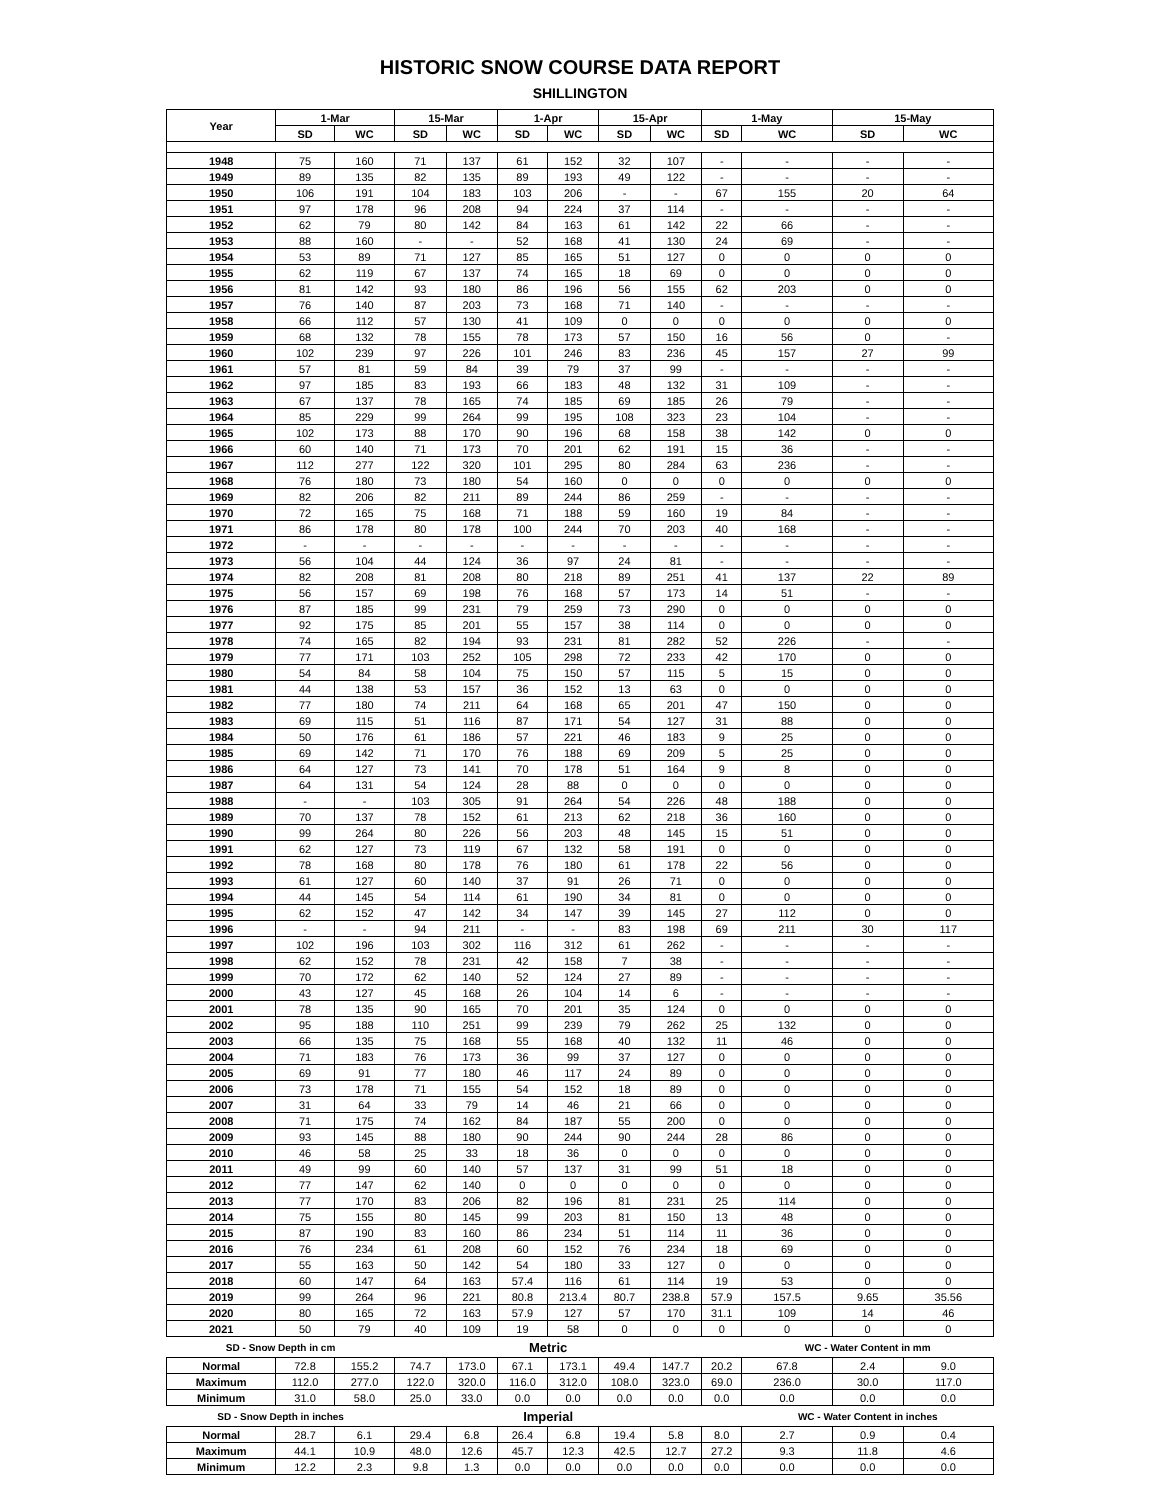HISTORIC SNOW COURSE DATA REPORT
SHILLINGTON
| Year | 1-Mar | | 15-Mar | | 1-Apr | | 15-Apr | | 1-May | | 15-May | |
| --- | --- | --- | --- | --- | --- | --- | --- | --- | --- | --- | --- | --- |
| | SD | WC | SD | WC | SD | WC | SD | WC | SD | WC | SD | WC |
| 1948 | 75 | 160 | 71 | 137 | 61 | 152 | 32 | 107 | - | - | - | - |
| 1949 | 89 | 135 | 82 | 135 | 89 | 193 | 49 | 122 | - | - | - | - |
| 1950 | 106 | 191 | 104 | 183 | 103 | 206 | - | - | 67 | 155 | 20 | 64 |
| 1951 | 97 | 178 | 96 | 208 | 94 | 224 | 37 | 114 | - | - | - | - |
| 1952 | 62 | 79 | 80 | 142 | 84 | 163 | 61 | 142 | 22 | 66 | - | - |
| 1953 | 88 | 160 | - | - | 52 | 168 | 41 | 130 | 24 | 69 | - | - |
| 1954 | 53 | 89 | 71 | 127 | 85 | 165 | 51 | 127 | 0 | 0 | 0 | 0 |
| 1955 | 62 | 119 | 67 | 137 | 74 | 165 | 18 | 69 | 0 | 0 | 0 | 0 |
| 1956 | 81 | 142 | 93 | 180 | 86 | 196 | 56 | 155 | 62 | 203 | 0 | 0 |
| 1957 | 76 | 140 | 87 | 203 | 73 | 168 | 71 | 140 | - | - | - | - |
| 1958 | 66 | 112 | 57 | 130 | 41 | 109 | 0 | 0 | 0 | 0 | 0 | 0 |
| 1959 | 68 | 132 | 78 | 155 | 78 | 173 | 57 | 150 | 16 | 56 | 0 | - |
| 1960 | 102 | 239 | 97 | 226 | 101 | 246 | 83 | 236 | 45 | 157 | 27 | 99 |
| 1961 | 57 | 81 | 59 | 84 | 39 | 79 | 37 | 99 | - | - | - | - |
| 1962 | 97 | 185 | 83 | 193 | 66 | 183 | 48 | 132 | 31 | 109 | - | - |
| 1963 | 67 | 137 | 78 | 165 | 74 | 185 | 69 | 185 | 26 | 79 | - | - |
| 1964 | 85 | 229 | 99 | 264 | 99 | 195 | 108 | 323 | 23 | 104 | - | - |
| 1965 | 102 | 173 | 88 | 170 | 90 | 196 | 68 | 158 | 38 | 142 | 0 | 0 |
| 1966 | 60 | 140 | 71 | 173 | 70 | 201 | 62 | 191 | 15 | 36 | - | - |
| 1967 | 112 | 277 | 122 | 320 | 101 | 295 | 80 | 284 | 63 | 236 | - | - |
| 1968 | 76 | 180 | 73 | 180 | 54 | 160 | 0 | 0 | 0 | 0 | 0 | 0 |
| 1969 | 82 | 206 | 82 | 211 | 89 | 244 | 86 | 259 | - | - | - | - |
| 1970 | 72 | 165 | 75 | 168 | 71 | 188 | 59 | 160 | 19 | 84 | - | - |
| 1971 | 86 | 178 | 80 | 178 | 100 | 244 | 70 | 203 | 40 | 168 | - | - |
| 1972 | - | - | - | - | - | - | - | - | - | - | - | - |
| 1973 | 56 | 104 | 44 | 124 | 36 | 97 | 24 | 81 | - | - | - | - |
| 1974 | 82 | 208 | 81 | 208 | 80 | 218 | 89 | 251 | 41 | 137 | 22 | 89 |
| 1975 | 56 | 157 | 69 | 198 | 76 | 168 | 57 | 173 | 14 | 51 | - | - |
| 1976 | 87 | 185 | 99 | 231 | 79 | 259 | 73 | 290 | 0 | 0 | 0 | 0 |
| 1977 | 92 | 175 | 85 | 201 | 55 | 157 | 38 | 114 | 0 | 0 | 0 | 0 |
| 1978 | 74 | 165 | 82 | 194 | 93 | 231 | 81 | 282 | 52 | 226 | - | - |
| 1979 | 77 | 171 | 103 | 252 | 105 | 298 | 72 | 233 | 42 | 170 | 0 | 0 |
| 1980 | 54 | 84 | 58 | 104 | 75 | 150 | 57 | 115 | 5 | 15 | 0 | 0 |
| 1981 | 44 | 138 | 53 | 157 | 36 | 152 | 13 | 63 | 0 | 0 | 0 | 0 |
| 1982 | 77 | 180 | 74 | 211 | 64 | 168 | 65 | 201 | 47 | 150 | 0 | 0 |
| 1983 | 69 | 115 | 51 | 116 | 87 | 171 | 54 | 127 | 31 | 88 | 0 | 0 |
| 1984 | 50 | 176 | 61 | 186 | 57 | 221 | 46 | 183 | 9 | 25 | 0 | 0 |
| 1985 | 69 | 142 | 71 | 170 | 76 | 188 | 69 | 209 | 5 | 25 | 0 | 0 |
| 1986 | 64 | 127 | 73 | 141 | 70 | 178 | 51 | 164 | 9 | 8 | 0 | 0 |
| 1987 | 64 | 131 | 54 | 124 | 28 | 88 | 0 | 0 | 0 | 0 | 0 | 0 |
| 1988 | - | - | 103 | 305 | 91 | 264 | 54 | 226 | 48 | 188 | 0 | 0 |
| 1989 | 70 | 137 | 78 | 152 | 61 | 213 | 62 | 218 | 36 | 160 | 0 | 0 |
| 1990 | 99 | 264 | 80 | 226 | 56 | 203 | 48 | 145 | 15 | 51 | 0 | 0 |
| 1991 | 62 | 127 | 73 | 119 | 67 | 132 | 58 | 191 | 0 | 0 | 0 | 0 |
| 1992 | 78 | 168 | 80 | 178 | 76 | 180 | 61 | 178 | 22 | 56 | 0 | 0 |
| 1993 | 61 | 127 | 60 | 140 | 37 | 91 | 26 | 71 | 0 | 0 | 0 | 0 |
| 1994 | 44 | 145 | 54 | 114 | 61 | 190 | 34 | 81 | 0 | 0 | 0 | 0 |
| 1995 | 62 | 152 | 47 | 142 | 34 | 147 | 39 | 145 | 27 | 112 | 0 | 0 |
| 1996 | - | - | 94 | 211 | - | - | 83 | 198 | 69 | 211 | 30 | 117 |
| 1997 | 102 | 196 | 103 | 302 | 116 | 312 | 61 | 262 | - | - | - | - |
| 1998 | 62 | 152 | 78 | 231 | 42 | 158 | 7 | 38 | - | - | - | - |
| 1999 | 70 | 172 | 62 | 140 | 52 | 124 | 27 | 89 | - | - | - | - |
| 2000 | 43 | 127 | 45 | 168 | 26 | 104 | 14 | 6 | - | - | - | - |
| 2001 | 78 | 135 | 90 | 165 | 70 | 201 | 35 | 124 | 0 | 0 | 0 | 0 |
| 2002 | 95 | 188 | 110 | 251 | 99 | 239 | 79 | 262 | 25 | 132 | 0 | 0 |
| 2003 | 66 | 135 | 75 | 168 | 55 | 168 | 40 | 132 | 11 | 46 | 0 | 0 |
| 2004 | 71 | 183 | 76 | 173 | 36 | 99 | 37 | 127 | 0 | 0 | 0 | 0 |
| 2005 | 69 | 91 | 77 | 180 | 46 | 117 | 24 | 89 | 0 | 0 | 0 | 0 |
| 2006 | 73 | 178 | 71 | 155 | 54 | 152 | 18 | 89 | 0 | 0 | 0 | 0 |
| 2007 | 31 | 64 | 33 | 79 | 14 | 46 | 21 | 66 | 0 | 0 | 0 | 0 |
| 2008 | 71 | 175 | 74 | 162 | 84 | 187 | 55 | 200 | 0 | 0 | 0 | 0 |
| 2009 | 93 | 145 | 88 | 180 | 90 | 244 | 90 | 244 | 28 | 86 | 0 | 0 |
| 2010 | 46 | 58 | 25 | 33 | 18 | 36 | 0 | 0 | 0 | 0 | 0 | 0 |
| 2011 | 49 | 99 | 60 | 140 | 57 | 137 | 31 | 99 | 51 | 18 | 0 | 0 |
| 2012 | 77 | 147 | 62 | 140 | 0 | 0 | 0 | 0 | 0 | 0 | 0 | 0 |
| 2013 | 77 | 170 | 83 | 206 | 82 | 196 | 81 | 231 | 25 | 114 | 0 | 0 |
| 2014 | 75 | 155 | 80 | 145 | 99 | 203 | 81 | 150 | 13 | 48 | 0 | 0 |
| 2015 | 87 | 190 | 83 | 160 | 86 | 234 | 51 | 114 | 11 | 36 | 0 | 0 |
| 2016 | 76 | 234 | 61 | 208 | 60 | 152 | 76 | 234 | 18 | 69 | 0 | 0 |
| 2017 | 55 | 163 | 50 | 142 | 54 | 180 | 33 | 127 | 0 | 0 | 0 | 0 |
| 2018 | 60 | 147 | 64 | 163 | 57.4 | 116 | 61 | 114 | 19 | 53 | 0 | 0 |
| 2019 | 99 | 264 | 96 | 221 | 80.8 | 213.4 | 80.7 | 238.8 | 57.9 | 157.5 | 9.65 | 35.56 |
| 2020 | 80 | 165 | 72 | 163 | 57.9 | 127 | 57 | 170 | 31.1 | 109 | 14 | 46 |
| 2021 | 50 | 79 | 40 | 109 | 19 | 58 | 0 | 0 | 0 | 0 | 0 | 0 |
| SD - Snow Depth in cm | | | | | Metric | | | | | WC - Water Content in mm | | |
| Normal | 72.8 | 155.2 | 74.7 | 173.0 | 67.1 | 173.1 | 49.4 | 147.7 | 20.2 | 67.8 | 2.4 | 9.0 |
| Maximum | 112.0 | 277.0 | 122.0 | 320.0 | 116.0 | 312.0 | 108.0 | 323.0 | 69.0 | 236.0 | 30.0 | 117.0 |
| Minimum | 31.0 | 58.0 | 25.0 | 33.0 | 0.0 | 0.0 | 0.0 | 0.0 | 0.0 | 0.0 | 0.0 | 0.0 |
| SD - Snow Depth in inches | | | | | Imperial | | | | | WC - Water Content in inches | | |
| Normal | 28.7 | 6.1 | 29.4 | 6.8 | 26.4 | 6.8 | 19.4 | 5.8 | 8.0 | 2.7 | 0.9 | 0.4 |
| Maximum | 44.1 | 10.9 | 48.0 | 12.6 | 45.7 | 12.3 | 42.5 | 12.7 | 27.2 | 9.3 | 11.8 | 4.6 |
| Minimum | 12.2 | 2.3 | 9.8 | 1.3 | 0.0 | 0.0 | 0.0 | 0.0 | 0.0 | 0.0 | 0.0 | 0.0 |